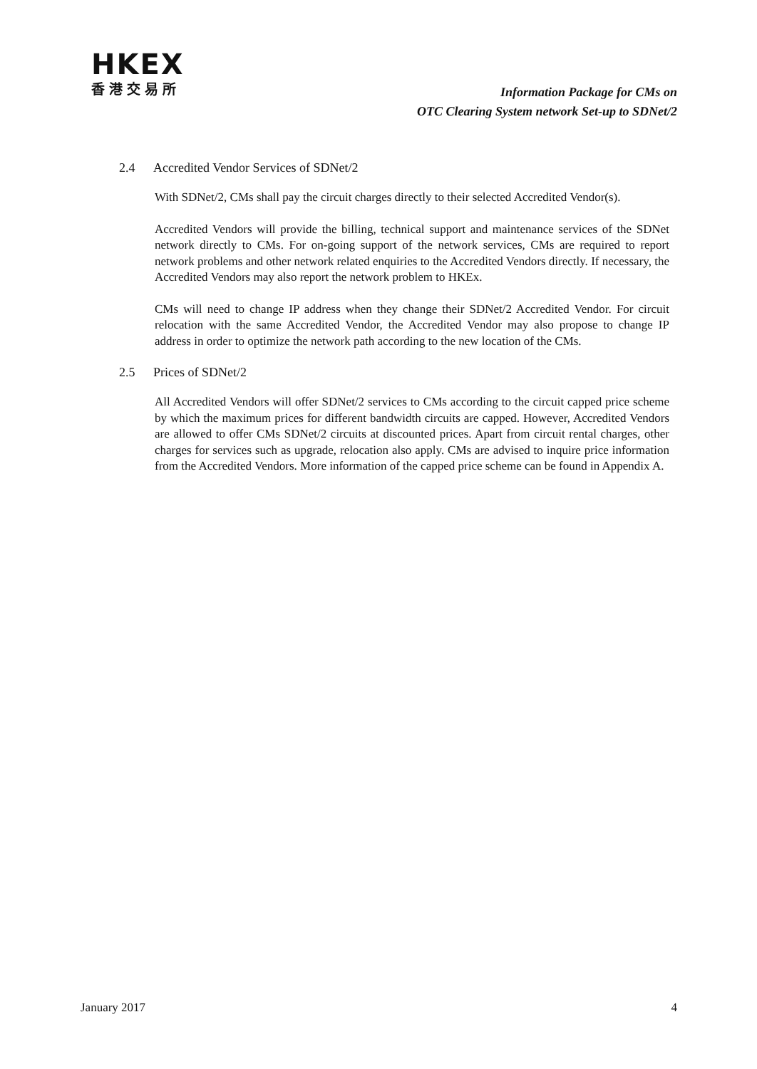HKEX
香港交易所
Information Package for CMs on
OTC Clearing System network Set-up to SDNet/2
2.4 Accredited Vendor Services of SDNet/2
With SDNet/2, CMs shall pay the circuit charges directly to their selected Accredited Vendor(s).
Accredited Vendors will provide the billing, technical support and maintenance services of the SDNet network directly to CMs. For on-going support of the network services, CMs are required to report network problems and other network related enquiries to the Accredited Vendors directly. If necessary, the Accredited Vendors may also report the network problem to HKEx.
CMs will need to change IP address when they change their SDNet/2 Accredited Vendor. For circuit relocation with the same Accredited Vendor, the Accredited Vendor may also propose to change IP address in order to optimize the network path according to the new location of the CMs.
2.5 Prices of SDNet/2
All Accredited Vendors will offer SDNet/2 services to CMs according to the circuit capped price scheme by which the maximum prices for different bandwidth circuits are capped. However, Accredited Vendors are allowed to offer CMs SDNet/2 circuits at discounted prices. Apart from circuit rental charges, other charges for services such as upgrade, relocation also apply. CMs are advised to inquire price information from the Accredited Vendors. More information of the capped price scheme can be found in Appendix A.
January 2017 4